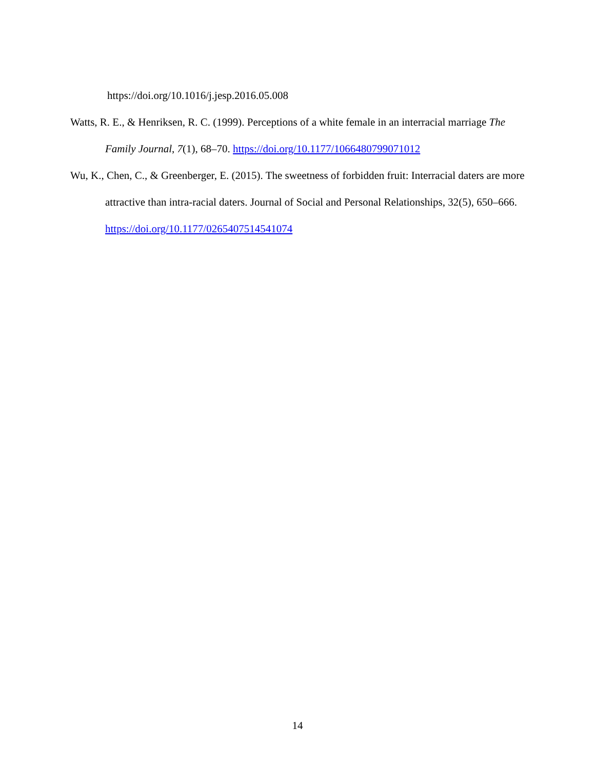https://doi.org/10.1016/j.jesp.2016.05.008
Watts, R. E., & Henriksen, R. C. (1999). Perceptions of a white female in an interracial marriage The Family Journal, 7(1), 68–70. https://doi.org/10.1177/1066480799071012
Wu, K., Chen, C., & Greenberger, E. (2015). The sweetness of forbidden fruit: Interracial daters are more attractive than intra-racial daters. Journal of Social and Personal Relationships, 32(5), 650–666. https://doi.org/10.1177/0265407514541074
14